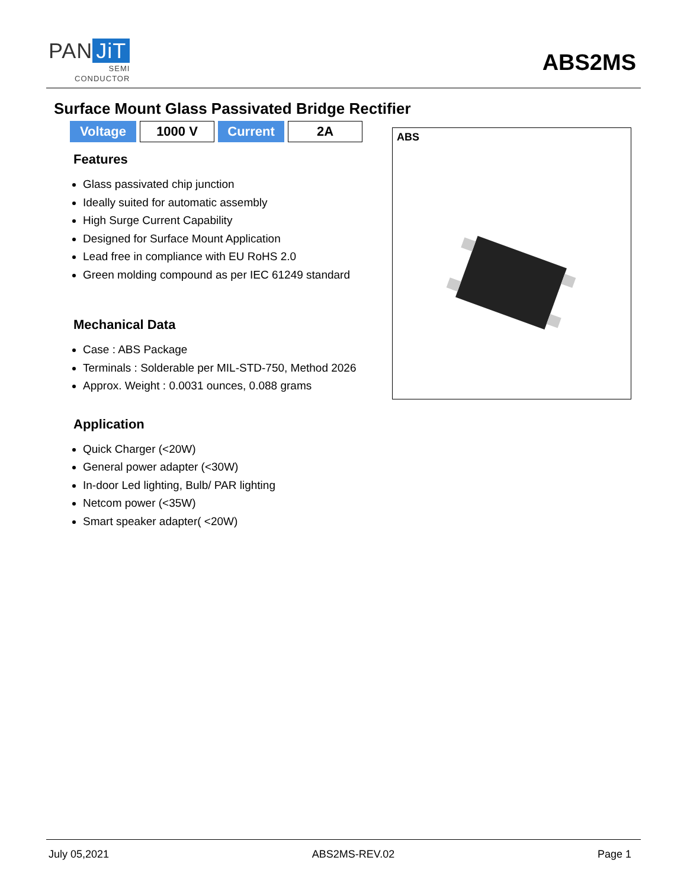PAN JiT
SEMI
CONDUCTOR
ABS2MS
Surface Mount Glass Passivated Bridge Rectifier
| Voltage | 1000 V | Current | 2A |
Features
Glass passivated chip junction
Ideally suited for automatic assembly
High Surge Current Capability
Designed for Surface Mount Application
Lead free in compliance with EU RoHS 2.0
Green molding compound as per IEC 61249 standard
Mechanical Data
Case : ABS Package
Terminals : Solderable per MIL-STD-750, Method 2026
Approx. Weight : 0.0031 ounces, 0.088 grams
Application
Quick Charger (<20W)
General power adapter (<30W)
In-door Led lighting, Bulb/ PAR lighting
Netcom power (<35W)
Smart speaker adapter( <20W)
ABS
July 05,2021 ABS2MS-REV.02 Page 1